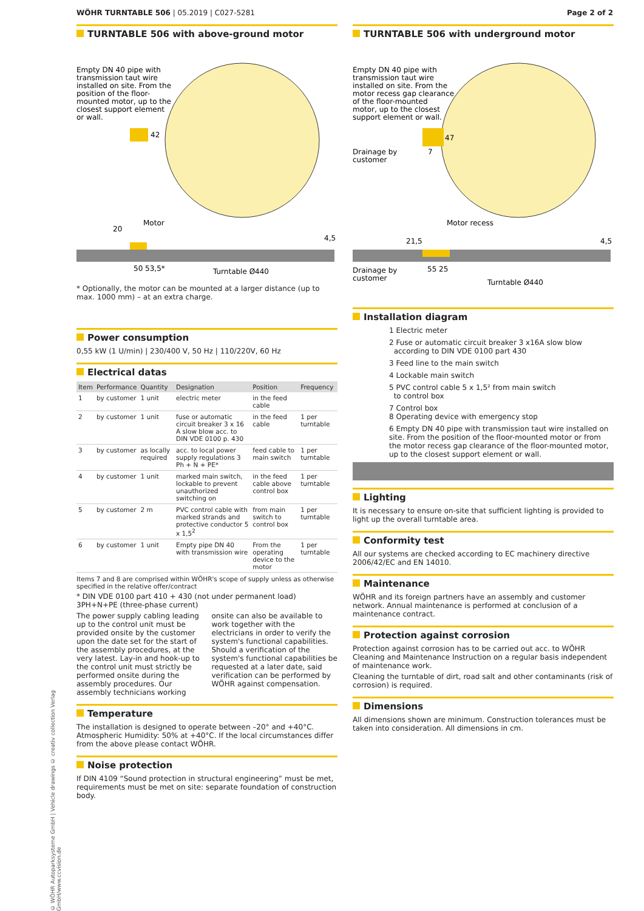WÖHR TURNTABLE 506 | 05.2019 | C027-5281
Page 2 of 2
TURNTABLE 506 with above-ground motor
Empty DN 40 pipe with
transmission taut wire
installed on site. From the
position of the floor-
mounted motor, up to the
closest support element
or wall.
42
Motor
20
4,5
50 53,5*
Turntable Ø440
* Optionally, the motor can be mounted at a larger distance (up to max. 1000 mm) – at an extra charge.
Power consumption
0,55 kW (1 U/min) | 230/400 V, 50 Hz | 110/220V, 60 Hz
Electrical datas
| Item | Performance | Quantity | Designation | Position | Frequency |
| --- | --- | --- | --- | --- | --- |
| 1 | by customer | 1 unit | electric meter | in the feed cable | |
| 2 | by customer | 1 unit | fuse or automatic circuit breaker 3 x 16 A slow blow acc. to DIN VDE 0100 p. 430 | in the feed cable | 1 per turntable |
| 3 | by customer | as locally required | acc. to local power supply regulations 3 Ph + N + PE* | feed cable to main switch | 1 per turntable |
| 4 | by customer | 1 unit | marked main switch, lockable to prevent unauthorized switching on | in the feed cable above control box | 1 per turntable |
| 5 | by customer | 2 m | PVC control cable with marked strands and protective conductor 5 x 1,5<sup>2</sup> | from main switch to control box | 1 per turntable |
| 6 | by customer | 1 unit | Empty pipe DN 40 with transmission wire | From the operating device to the motor | 1 per turntable |
Items 7 and 8 are comprised within WÖHR's scope of supply unless as otherwise specified in the relative offer/contract
* DIN VDE 0100 part 410 + 430 (not under permanent load) 3PH+N+PE (three-phase current)
The power supply cabling leading up to the control unit must be provided onsite by the customer upon the date set for the start of the assembly procedures, at the very latest. Lay-in and hook-up to the control unit must strictly be performed onsite during the assembly procedures. Our assembly technicians working onsite can also be available to work together with the electricians in order to verify the system's functional capabilities. Should a verification of the system's functional capabilities be requested at a later date, said verification can be performed by WÖHR against compensation.
Temperature
The installation is designed to operate between –20° and +40°C. Atmospheric Humidity: 50% at +40°C. If the local circumstances differ from the above please contact WÖHR.
Noise protection
If DIN 4109 “Sound protection in structural engineering” must be met, requirements must be met on site: separate foundation of construction body.
TURNTABLE 506 with underground motor
Empty DN 40 pipe with
transmission taut wire
installed on site. From the
motor recess gap clearance
of the floor-mounted
motor, up to the closest
support element or wall.
Drainage by
customer
47
7
Motor recess
21,5
4,5
Drainage by
customer
55 25
Turntable Ø440
Installation diagram
1 Electric meter
2 Fuse or automatic circuit breaker 3 x16A slow blow
according to DIN VDE 0100 part 430
3 Feed line to the main switch
4 Lockable main switch
5 PVC control cable 5 x 1,5² from main switch
to control box
7 Control box
8 Operating device with emergency stop
6 Empty DN 40 pipe with transmission taut wire installed on site. From the position of the floor-mounted motor or from the motor recess gap clearance of the floor-mounted motor, up to the closest support element or wall.
Lighting
It is necessary to ensure on-site that sufficient lighting is provided to light up the overall turntable area.
Conformity test
All our systems are checked according to EC machinery directive 2006/42/EC and EN 14010.
Maintenance
WÖHR and its foreign partners have an assembly and customer network. Annual maintenance is performed at conclusion of a maintenance contract.
Protection against corrosion
Protection against corrosion has to be carried out acc. to WÖHR Cleaning and Maintenance Instruction on a regular basis independent of maintenance work.
Cleaning the turntable of dirt, road salt and other contaminants (risk of corrosion) is required.
Dimensions
All dimensions shown are minimum. Construction tolerances must be taken into consideration. All dimensions in cm.
© WÖHR Autoparksysteme GmbH | Vehicle drawings © creativ collection Verlag GmbH/www.ccvision.de